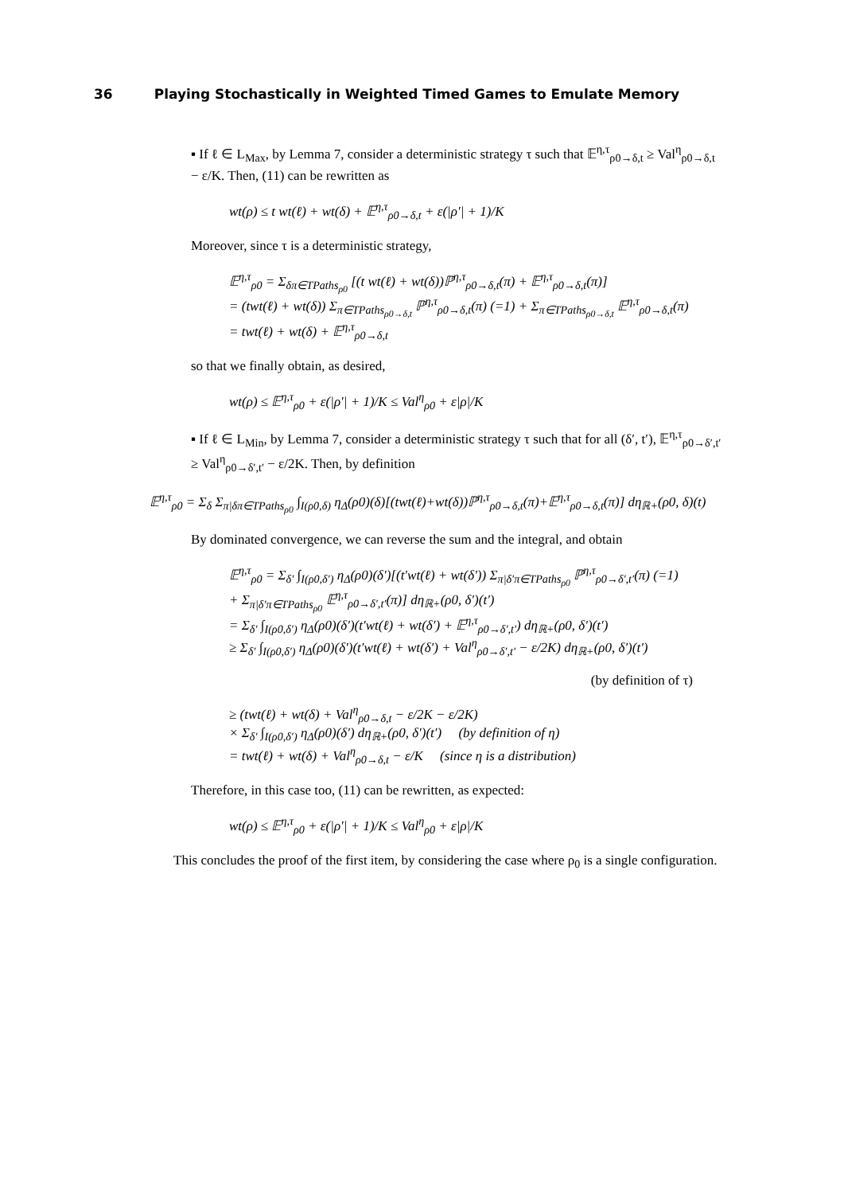36 Playing Stochastically in Weighted Timed Games to Emulate Memory
▪ If ℓ ∈ L<sub>Max</sub>, by Lemma 7, consider a deterministic strategy τ such that 𝔼<sup>η,τ</sup><sub>ρ0→δ,t</sub> ≥ Val<sup>η</sup><sub>ρ0→δ,t</sub> − ε/K. Then, (11) can be rewritten as
wt(ρ) ≤ t wt(ℓ) + wt(δ) + 𝔼<sup>η,τ</sup><sub>ρ0→δ,t</sub> + ε(|ρ′| + 1)/K
Moreover, since τ is a deterministic strategy,
𝔼<sup>η,τ</sup><sub>ρ0</sub> = Σ<sub>δπ∈TPaths<sub>ρ0</sub></sub> [(t wt(ℓ) + wt(δ))ℙ<sup>η,τ</sup><sub>ρ0→δ,t</sub>(π) + 𝔼<sup>η,τ</sup><sub>ρ0→δ,t</sub>(π)]
= (twt(ℓ) + wt(δ)) Σ<sub>π∈TPaths<sub>ρ0→δ,t</sub></sub> ℙ<sup>η,τ</sup><sub>ρ0→δ,t</sub>(π) (=1) + Σ<sub>π∈TPaths<sub>ρ0→δ,t</sub></sub> 𝔼<sup>η,τ</sup><sub>ρ0→δ,t</sub>(π)
= twt(ℓ) + wt(δ) + 𝔼<sup>η,τ</sup><sub>ρ0→δ,t</sub>
so that we finally obtain, as desired,
wt(ρ) ≤ 𝔼<sup>η,τ</sup><sub>ρ0</sub> + ε(|ρ′| + 1)/K ≤ Val<sup>η</sup><sub>ρ0</sub> + ε|ρ|/K
▪ If ℓ ∈ L<sub>Min</sub>, by Lemma 7, consider a deterministic strategy τ such that for all (δ′, t′), 𝔼<sup>η,τ</sup><sub>ρ0→δ′,t′</sub> ≥ Val<sup>η</sup><sub>ρ0→δ′,t′</sub> − ε/2K. Then, by definition
𝔼<sup>η,τ</sup><sub>ρ0</sub> = Σ<sub>δ</sub> Σ<sub>π|δπ∈TPaths<sub>ρ0</sub></sub> ∫<sub>I(ρ0,δ)</sub> η<sub>Δ</sub>(ρ0)(δ)[(twt(ℓ)+wt(δ))ℙ<sup>η,τ</sup><sub>ρ0→δ,t</sub>(π)+𝔼<sup>η,τ</sup><sub>ρ0→δ,t</sub>(π)] dη<sub>ℝ+</sub>(ρ0, δ)(t)
By dominated convergence, we can reverse the sum and the integral, and obtain
𝔼<sup>η,τ</sup><sub>ρ0</sub> = Σ<sub>δ′</sub> ∫<sub>I(ρ0,δ′)</sub> η<sub>Δ</sub>(ρ0)(δ′)[(t′wt(ℓ) + wt(δ′)) Σ<sub>π|δ′π∈TPaths<sub>ρ0</sub></sub> ℙ<sup>η,τ</sup><sub>ρ0→δ′,t′</sub>(π) (=1)
+ Σ<sub>π|δ′π∈TPaths<sub>ρ0</sub></sub> 𝔼<sup>η,τ</sup><sub>ρ0→δ′,t′</sub>(π)] dη<sub>ℝ+</sub>(ρ0, δ′)(t′)
= Σ<sub>δ′</sub> ∫<sub>I(ρ0,δ′)</sub> η<sub>Δ</sub>(ρ0)(δ′)(t′wt(ℓ) + wt(δ′) + 𝔼<sup>η,τ</sup><sub>ρ0→δ′,t′</sub>) dη<sub>ℝ+</sub>(ρ0, δ′)(t′)
≥ Σ<sub>δ′</sub> ∫<sub>I(ρ0,δ′)</sub> η<sub>Δ</sub>(ρ0)(δ′)(t′wt(ℓ) + wt(δ′) + Val<sup>η</sup><sub>ρ0→δ′,t′</sub> − ε/2K) dη<sub>ℝ+</sub>(ρ0, δ′)(t′)
(by definition of τ)
≥ (twt(ℓ) + wt(δ) + Val<sup>η</sup><sub>ρ0→δ,t</sub> − ε/2K − ε/2K)
× Σ<sub>δ′</sub> ∫<sub>I(ρ0,δ′)</sub> η<sub>Δ</sub>(ρ0)(δ′) dη<sub>ℝ+</sub>(ρ0, δ′)(t′) (by definition of η)
= twt(ℓ) + wt(δ) + Val<sup>η</sup><sub>ρ0→δ,t</sub> − ε/K (since η is a distribution)
Therefore, in this case too, (11) can be rewritten, as expected:
wt(ρ) ≤ 𝔼<sup>η,τ</sup><sub>ρ0</sub> + ε(|ρ′| + 1)/K ≤ Val<sup>η</sup><sub>ρ0</sub> + ε|ρ|/K
This concludes the proof of the first item, by considering the case where ρ<sub>0</sub> is a single configuration.